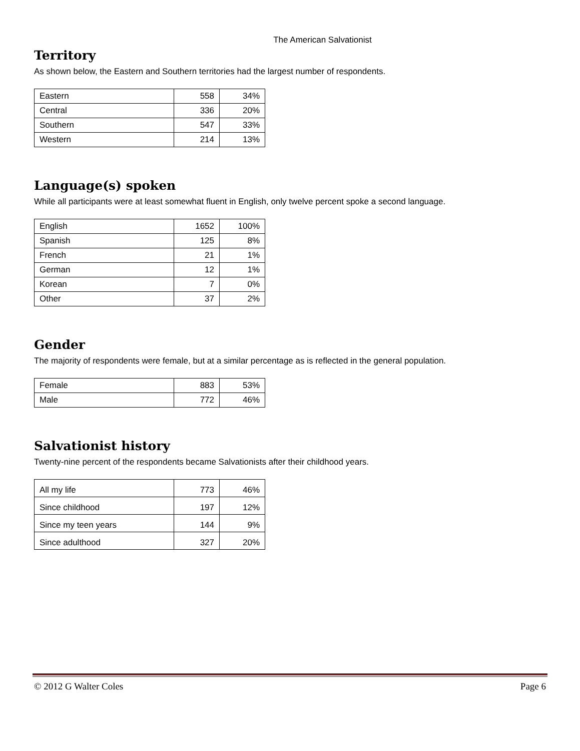The American Salvationist
Territory
As shown below, the Eastern and Southern territories had the largest number of respondents.
| Eastern | 558 | 34% |
| Central | 336 | 20% |
| Southern | 547 | 33% |
| Western | 214 | 13% |
Language(s) spoken
While all participants were at least somewhat fluent in English, only twelve percent spoke a second language.
| English | 1652 | 100% |
| Spanish | 125 | 8% |
| French | 21 | 1% |
| German | 12 | 1% |
| Korean | 7 | 0% |
| Other | 37 | 2% |
Gender
The majority of respondents were female, but at a similar percentage as is reflected in the general population.
| Female | 883 | 53% |
| Male | 772 | 46% |
Salvationist history
Twenty-nine percent of the respondents became Salvationists after their childhood years.
| All my life | 773 | 46% |
| Since childhood | 197 | 12% |
| Since my teen years | 144 | 9% |
| Since adulthood | 327 | 20% |
© 2012 G Walter Coles Page 6